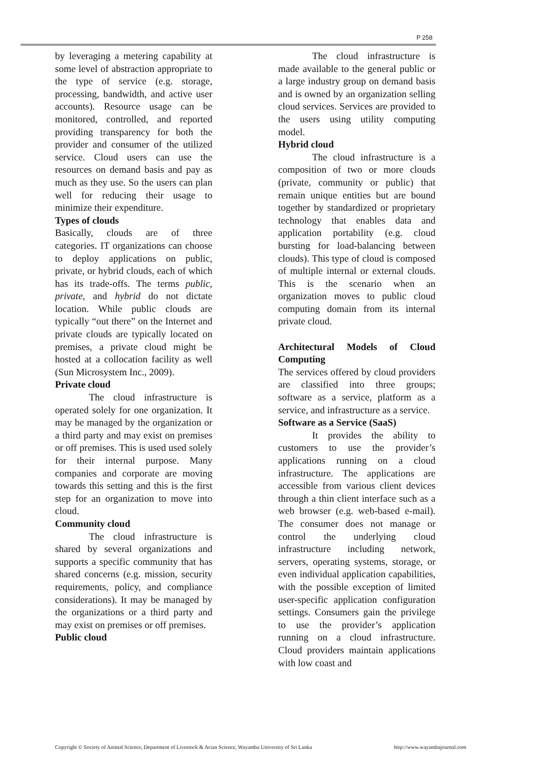P 258
by leveraging a metering capability at some level of abstraction appropriate to the type of service (e.g. storage, processing, bandwidth, and active user accounts). Resource usage can be monitored, controlled, and reported providing transparency for both the provider and consumer of the utilized service. Cloud users can use the resources on demand basis and pay as much as they use. So the users can plan well for reducing their usage to minimize their expenditure.
Types of clouds
Basically, clouds are of three categories. IT organizations can choose to deploy applications on public, private, or hybrid clouds, each of which has its trade-offs. The terms public, private, and hybrid do not dictate location. While public clouds are typically “out there” on the Internet and private clouds are typically located on premises, a private cloud might be hosted at a collocation facility as well (Sun Microsystem Inc., 2009).
Private cloud
The cloud infrastructure is operated solely for one organization. It may be managed by the organization or a third party and may exist on premises or off premises. This is used used solely for their internal purpose. Many companies and corporate are moving towards this setting and this is the first step for an organization to move into cloud.
Community cloud
The cloud infrastructure is shared by several organizations and supports a specific community that has shared concerns (e.g. mission, security requirements, policy, and compliance considerations). It may be managed by the organizations or a third party and may exist on premises or off premises.
Public cloud
The cloud infrastructure is made available to the general public or a large industry group on demand basis and is owned by an organization selling cloud services. Services are provided to the users using utility computing model.
Hybrid cloud
The cloud infrastructure is a composition of two or more clouds (private, community or public) that remain unique entities but are bound together by standardized or proprietary technology that enables data and application portability (e.g. cloud bursting for load-balancing between clouds). This type of cloud is composed of multiple internal or external clouds. This is the scenario when an organization moves to public cloud computing domain from its internal private cloud.
Architectural Models of Cloud Computing
The services offered by cloud providers are classified into three groups; software as a service, platform as a service, and infrastructure as a service.
Software as a Service (SaaS)
It provides the ability to customers to use the provider’s applications running on a cloud infrastructure. The applications are accessible from various client devices through a thin client interface such as a web browser (e.g. web-based e-mail). The consumer does not manage or control the underlying cloud infrastructure including network, servers, operating systems, storage, or even individual application capabilities, with the possible exception of limited user-specific application configuration settings. Consumers gain the privilege to use the provider’s application running on a cloud infrastructure. Cloud providers maintain applications with low coast and
Copyright © Society of Animal Science, Department of Livestock & Avian Science, Wayamba University of Sri Lanka http://www.wayambajournal.com